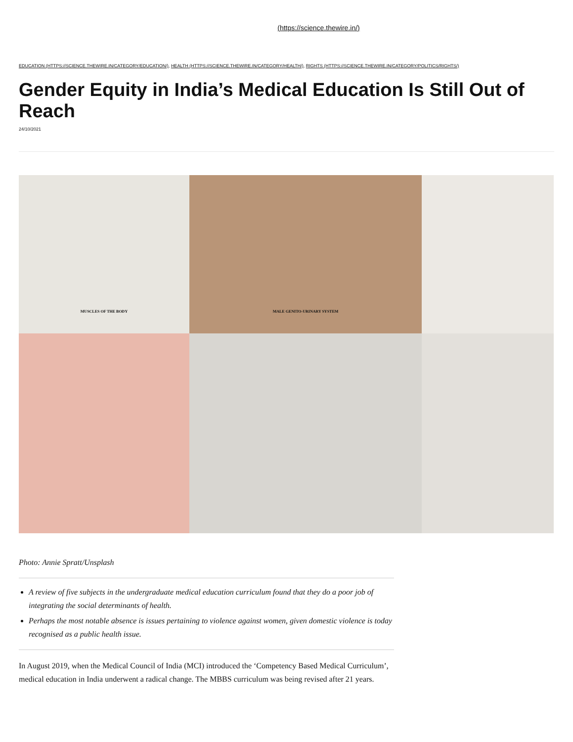(https://science.thewire.in/)
EDUCATION (HTTPS://SCIENCE.THEWIRE.IN/CATEGORY/EDUCATION/), HEALTH (HTTPS://SCIENCE.THEWIRE.IN/CATEGORY/HEALTH/), RIGHTS (HTTPS://SCIENCE.THEWIRE.IN/CATEGORY/POLITICS/RIGHTS/)
Gender Equity in India’s Medical Education Is Still Out of Reach
24/10/2021
MUSCLES OF THE BODY
MALE GENITO-URINARY SYSTEM
Photo: Annie Spratt/Unsplash
A review of five subjects in the undergraduate medical education curriculum found that they do a poor job of integrating the social determinants of health.
Perhaps the most notable absence is issues pertaining to violence against women, given domestic violence is today recognised as a public health issue.
In August 2019, when the Medical Council of India (MCI) introduced the ‘Competency Based Medical Curriculum’, medical education in India underwent a radical change. The MBBS curriculum was being revised after 21 years.